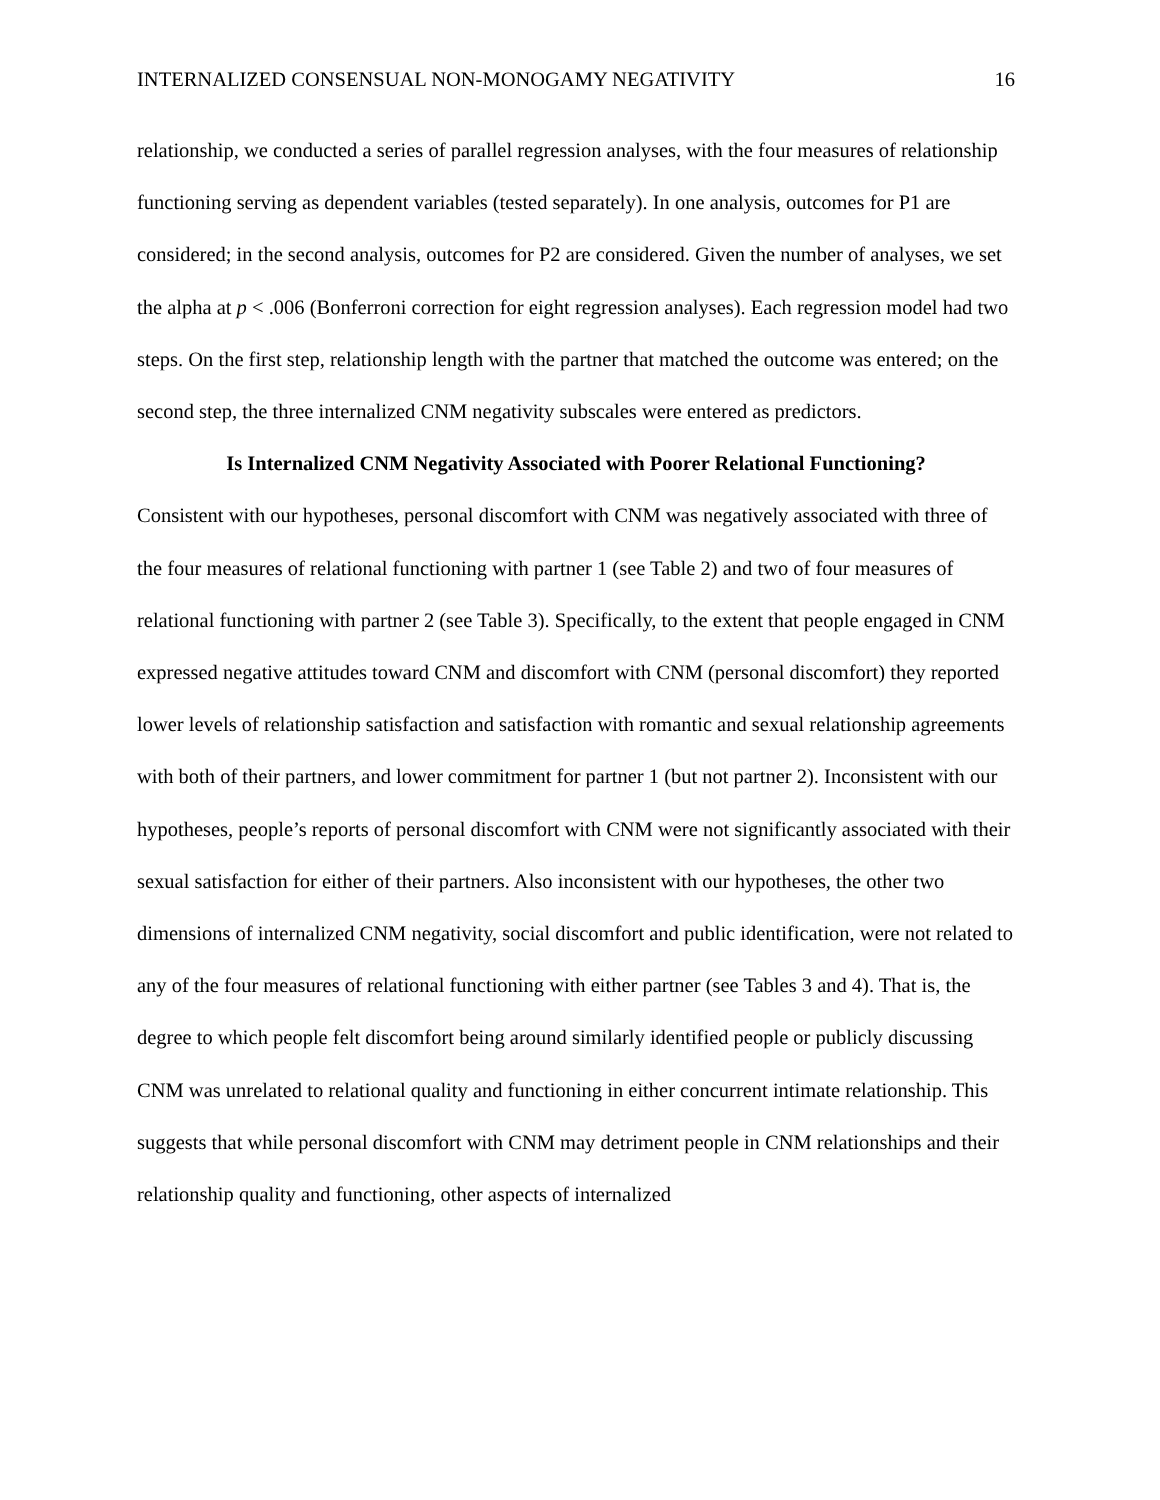INTERNALIZED CONSENSUAL NON-MONOGAMY NEGATIVITY 16
relationship, we conducted a series of parallel regression analyses, with the four measures of relationship functioning serving as dependent variables (tested separately). In one analysis, outcomes for P1 are considered; in the second analysis, outcomes for P2 are considered. Given the number of analyses, we set the alpha at p < .006 (Bonferroni correction for eight regression analyses). Each regression model had two steps. On the first step, relationship length with the partner that matched the outcome was entered; on the second step, the three internalized CNM negativity subscales were entered as predictors.
Is Internalized CNM Negativity Associated with Poorer Relational Functioning?
Consistent with our hypotheses, personal discomfort with CNM was negatively associated with three of the four measures of relational functioning with partner 1 (see Table 2) and two of four measures of relational functioning with partner 2 (see Table 3). Specifically, to the extent that people engaged in CNM expressed negative attitudes toward CNM and discomfort with CNM (personal discomfort) they reported lower levels of relationship satisfaction and satisfaction with romantic and sexual relationship agreements with both of their partners, and lower commitment for partner 1 (but not partner 2). Inconsistent with our hypotheses, people’s reports of personal discomfort with CNM were not significantly associated with their sexual satisfaction for either of their partners. Also inconsistent with our hypotheses, the other two dimensions of internalized CNM negativity, social discomfort and public identification, were not related to any of the four measures of relational functioning with either partner (see Tables 3 and 4). That is, the degree to which people felt discomfort being around similarly identified people or publicly discussing CNM was unrelated to relational quality and functioning in either concurrent intimate relationship. This suggests that while personal discomfort with CNM may detriment people in CNM relationships and their relationship quality and functioning, other aspects of internalized